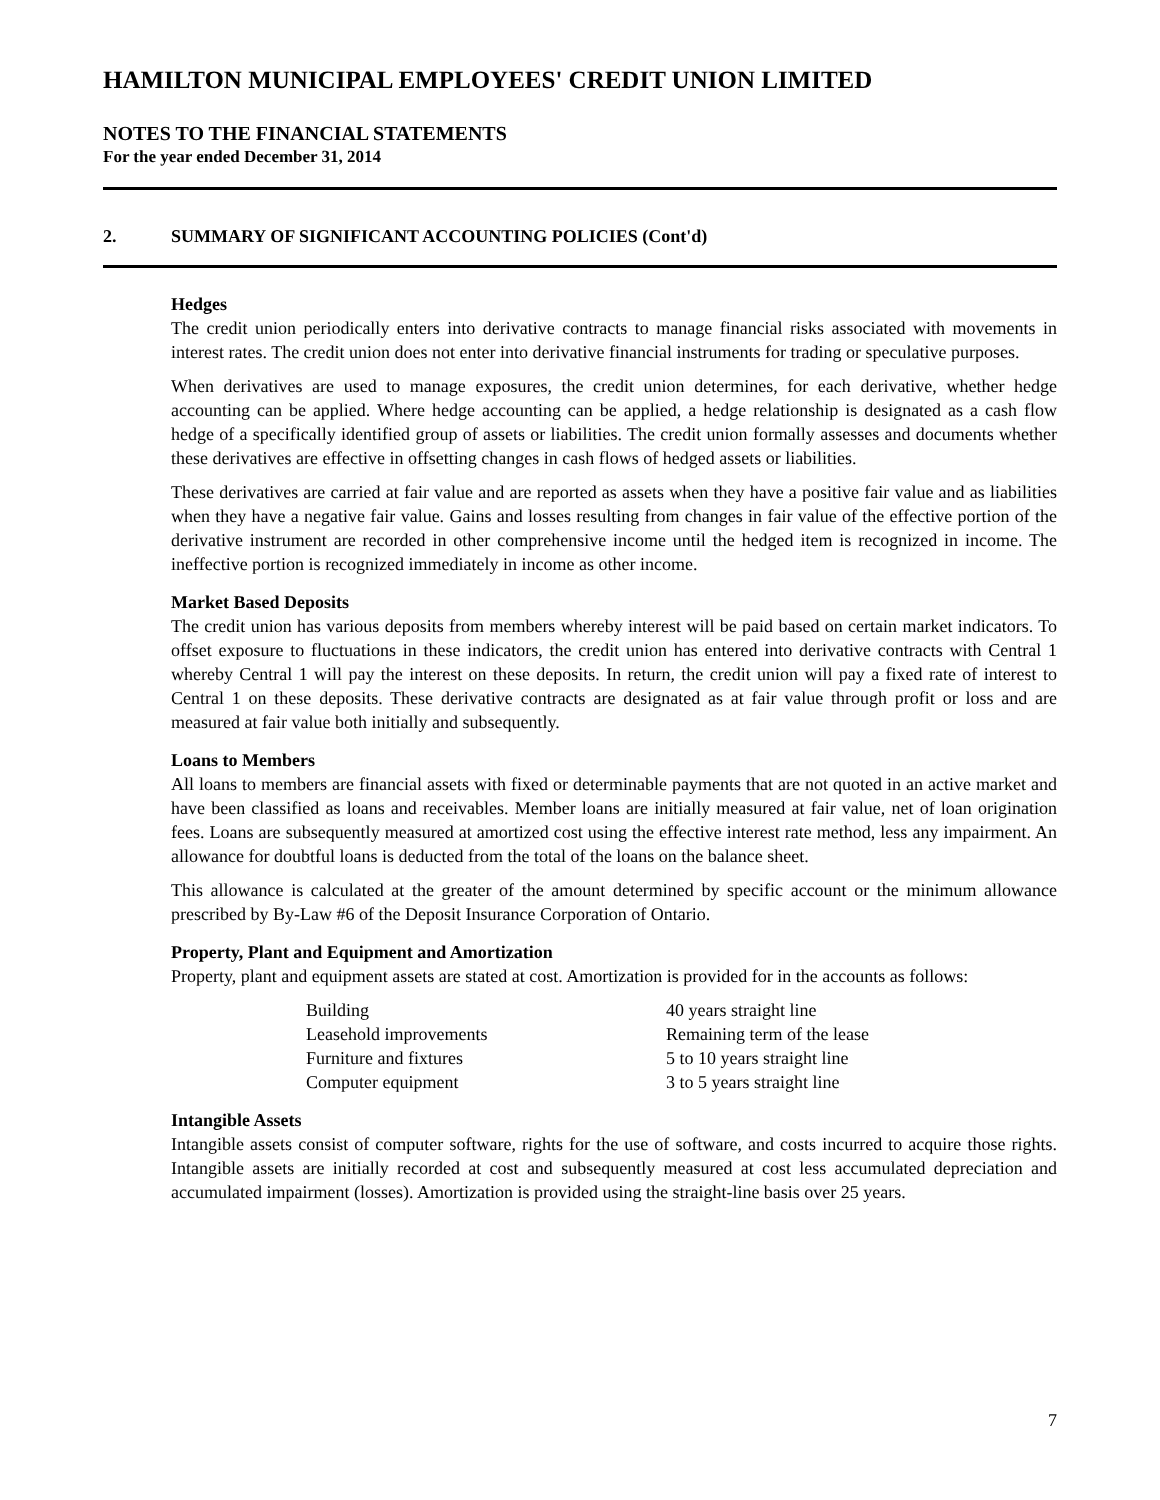HAMILTON MUNICIPAL EMPLOYEES' CREDIT UNION LIMITED
NOTES TO THE FINANCIAL STATEMENTS
For the year ended December 31, 2014
2. SUMMARY OF SIGNIFICANT ACCOUNTING POLICIES (Cont'd)
Hedges
The credit union periodically enters into derivative contracts to manage financial risks associated with movements in interest rates. The credit union does not enter into derivative financial instruments for trading or speculative purposes.
When derivatives are used to manage exposures, the credit union determines, for each derivative, whether hedge accounting can be applied. Where hedge accounting can be applied, a hedge relationship is designated as a cash flow hedge of a specifically identified group of assets or liabilities. The credit union formally assesses and documents whether these derivatives are effective in offsetting changes in cash flows of hedged assets or liabilities.
These derivatives are carried at fair value and are reported as assets when they have a positive fair value and as liabilities when they have a negative fair value. Gains and losses resulting from changes in fair value of the effective portion of the derivative instrument are recorded in other comprehensive income until the hedged item is recognized in income. The ineffective portion is recognized immediately in income as other income.
Market Based Deposits
The credit union has various deposits from members whereby interest will be paid based on certain market indicators. To offset exposure to fluctuations in these indicators, the credit union has entered into derivative contracts with Central 1 whereby Central 1 will pay the interest on these deposits. In return, the credit union will pay a fixed rate of interest to Central 1 on these deposits. These derivative contracts are designated as at fair value through profit or loss and are measured at fair value both initially and subsequently.
Loans to Members
All loans to members are financial assets with fixed or determinable payments that are not quoted in an active market and have been classified as loans and receivables. Member loans are initially measured at fair value, net of loan origination fees. Loans are subsequently measured at amortized cost using the effective interest rate method, less any impairment. An allowance for doubtful loans is deducted from the total of the loans on the balance sheet.
This allowance is calculated at the greater of the amount determined by specific account or the minimum allowance prescribed by By-Law #6 of the Deposit Insurance Corporation of Ontario.
Property, Plant and Equipment and Amortization
Property, plant and equipment assets are stated at cost. Amortization is provided for in the accounts as follows:
| Building | 40 years straight line |
| Leasehold improvements | Remaining term of the lease |
| Furniture and fixtures | 5 to 10 years straight line |
| Computer equipment | 3 to 5 years straight line |
Intangible Assets
Intangible assets consist of computer software, rights for the use of software, and costs incurred to acquire those rights. Intangible assets are initially recorded at cost and subsequently measured at cost less accumulated depreciation and accumulated impairment (losses). Amortization is provided using the straight-line basis over 25 years.
7